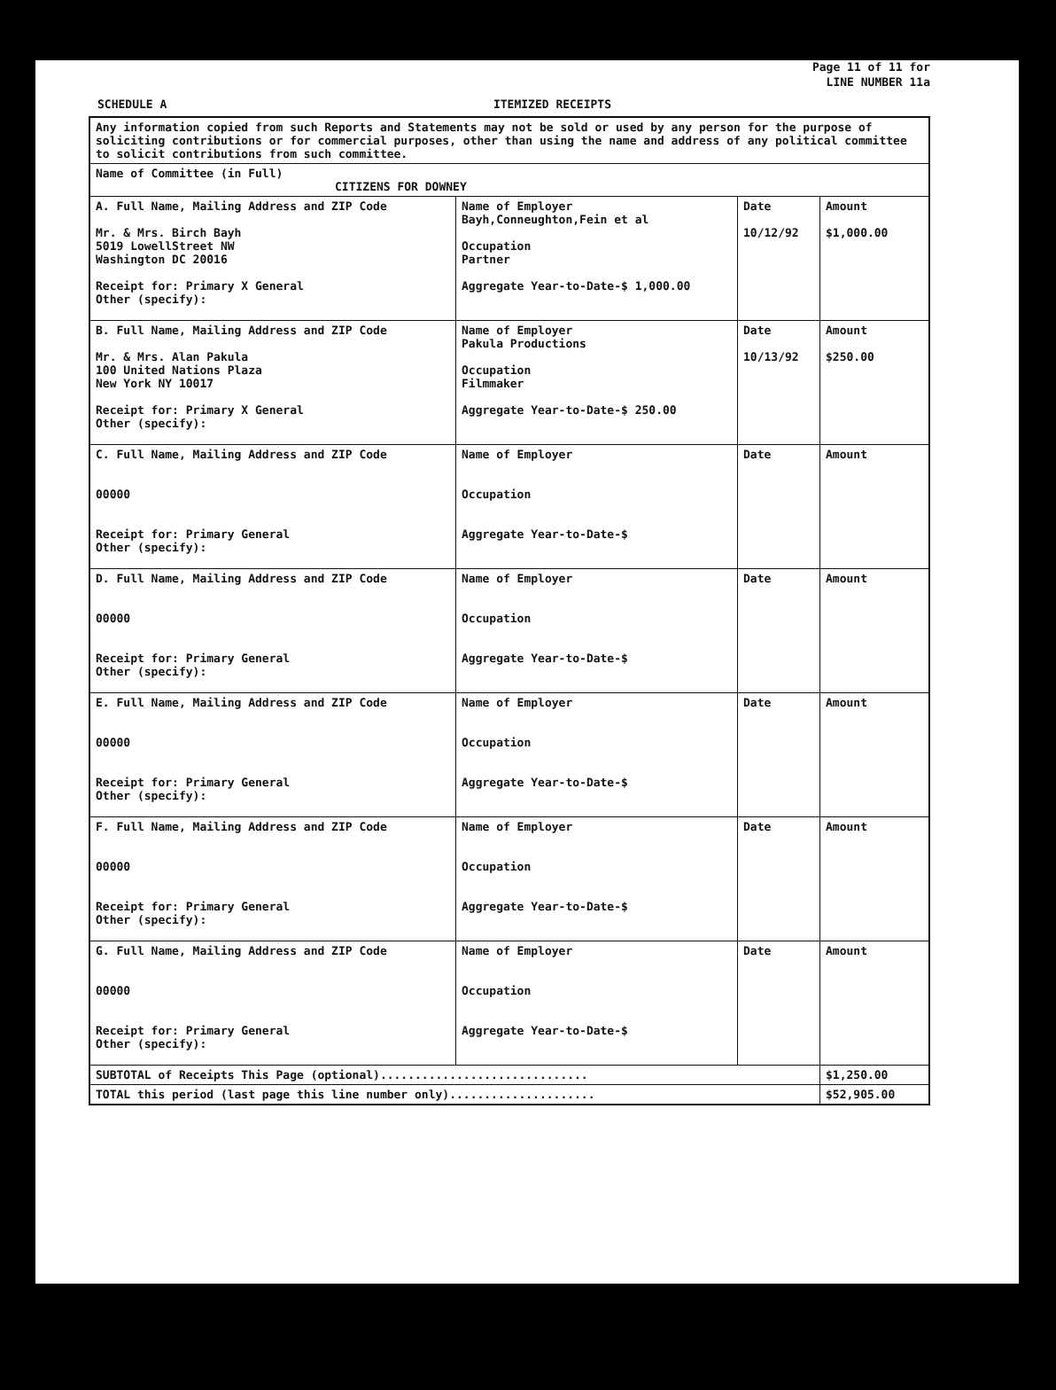Page 11 of 11 for
LINE NUMBER 11a
SCHEDULE A ITEMIZED RECEIPTS
| Any information copied from such Reports and Statements may not be sold or used by any person for the purpose of soliciting contributions or for commercial purposes, other than using the name and address of any political committee to solicit contributions from such committee. | | | |
| Name of Committee (in Full) CITIZENS FOR DOWNEY | | | |
| A. Full Name, Mailing Address and ZIP Code Mr. & Mrs. Birch Bayh 5019 LowellStreet NW Washington DC 20016 Receipt for: Primary X General Other (specify): | Name of Employer Bayh,Conneughton,Fein et al Occupation Partner Aggregate Year-to-Date-$ 1,000.00 | Date 10/12/92 | Amount $1,000.00 |
| B. Full Name, Mailing Address and ZIP Code Mr. & Mrs. Alan Pakula 100 United Nations Plaza New York NY 10017 Receipt for: Primary X General Other (specify): | Name of Employer Pakula Productions Occupation Filmmaker Aggregate Year-to-Date-$ 250.00 | Date 10/13/92 | Amount $250.00 |
| C. Full Name, Mailing Address and ZIP Code 00000 Receipt for: Primary General Other (specify): | Name of Employer Occupation Aggregate Year-to-Date-$ | Date | Amount |
| D. Full Name, Mailing Address and ZIP Code 00000 Receipt for: Primary General Other (specify): | Name of Employer Occupation Aggregate Year-to-Date-$ | Date | Amount |
| E. Full Name, Mailing Address and ZIP Code 00000 Receipt for: Primary General Other (specify): | Name of Employer Occupation Aggregate Year-to-Date-$ | Date | Amount |
| F. Full Name, Mailing Address and ZIP Code 00000 Receipt for: Primary General Other (specify): | Name of Employer Occupation Aggregate Year-to-Date-$ | Date | Amount |
| G. Full Name, Mailing Address and ZIP Code 00000 Receipt for: Primary General Other (specify): | Name of Employer Occupation Aggregate Year-to-Date-$ | Date | Amount |
| SUBTOTAL of Receipts This Page (optional).............................. | | | $1,250.00 |
| TOTAL this period (last page this line number only)..................... | | | $52,905.00 |